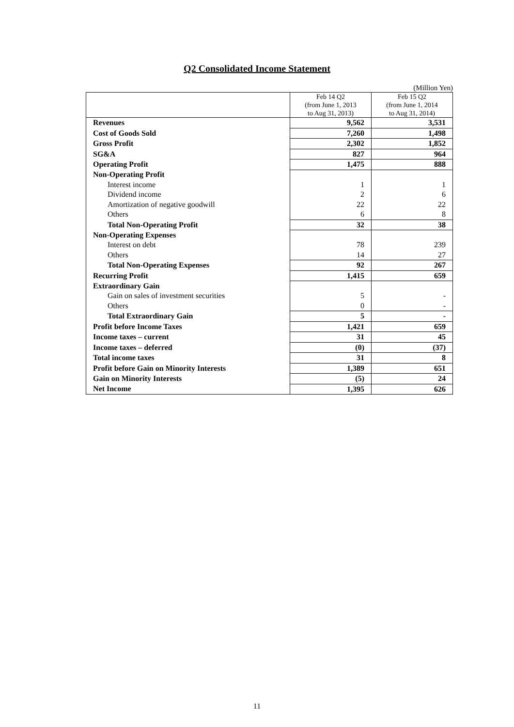Q2 Consolidated Income Statement
(Million Yen)
| | Feb 14 Q2 (from June 1, 2013 to Aug 31, 2013) | Feb 15 Q2 (from June 1, 2014 to Aug 31, 2014) |
| --- | --- | --- |
| Revenues | 9,562 | 3,531 |
| Cost of Goods Sold | 7,260 | 1,498 |
| Gross Profit | 2,302 | 1,852 |
| SG&A | 827 | 964 |
| Operating Profit | 1,475 | 888 |
| Non-Operating Profit | | |
| Interest income | 1 | 1 |
| Dividend income | 2 | 6 |
| Amortization of negative goodwill | 22 | 22 |
| Others | 6 | 8 |
| Total Non-Operating Profit | 32 | 38 |
| Non-Operating Expenses | | |
| Interest on debt | 78 | 239 |
| Others | 14 | 27 |
| Total Non-Operating Expenses | 92 | 267 |
| Recurring Profit | 1,415 | 659 |
| Extraordinary Gain | | |
| Gain on sales of investment securities | 5 | - |
| Others | 0 | - |
| Total Extraordinary Gain | 5 | - |
| Profit before Income Taxes | 1,421 | 659 |
| Income taxes – current | 31 | 45 |
| Income taxes – deferred | (0) | (37) |
| Total income taxes | 31 | 8 |
| Profit before Gain on Minority Interests | 1,389 | 651 |
| Gain on Minority Interests | (5) | 24 |
| Net Income | 1,395 | 626 |
11